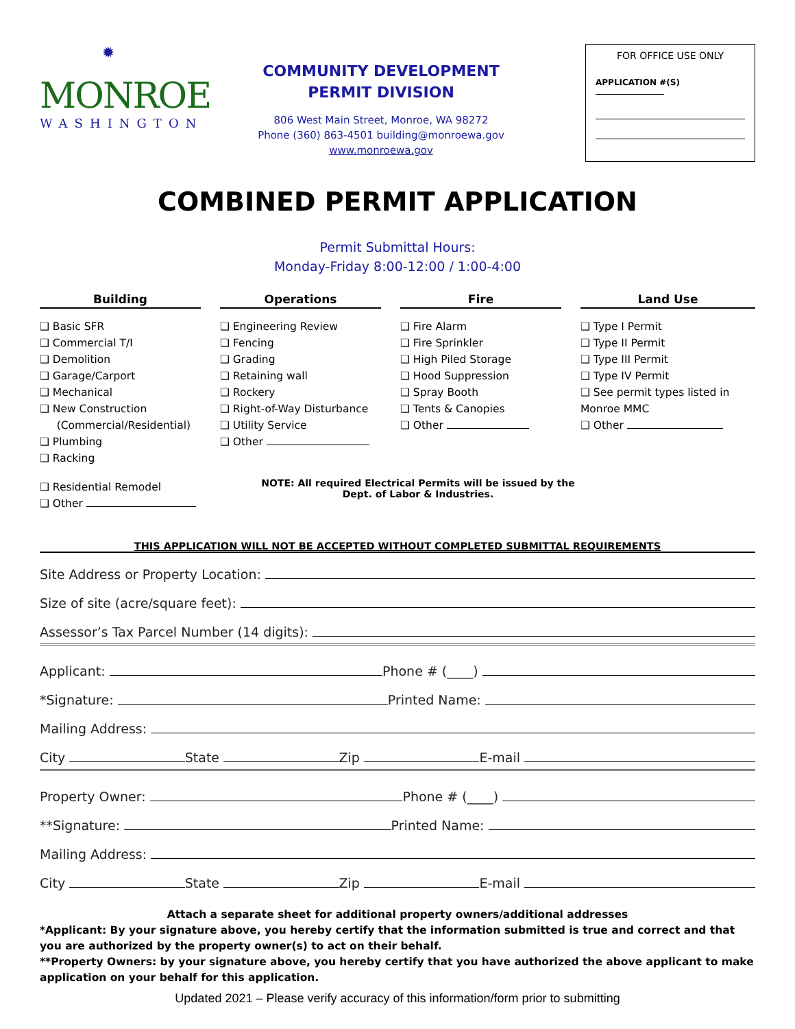✹
MONROE
WASHINGTON
COMMUNITY DEVELOPMENT
PERMIT DIVISION
806 West Main Street, Monroe, WA 98272
Phone (360) 863-4501 building@monroewa.gov
www.monroewa.gov
FOR OFFICE USE ONLY
APPLICATION #(S)
COMBINED PERMIT APPLICATION
Permit Submittal Hours:
Monday-Friday 8:00-12:00 / 1:00-4:00
Building
❑ Basic SFR
❑ Commercial T/I
❑ Demolition
❑ Garage/Carport
❑ Mechanical
❑ New Construction
(Commercial/Residential)
❑ Plumbing
❑ Racking
❑ Residential Remodel
❑ Other
Operations
❑ Engineering Review
❑ Fencing
❑ Grading
❑ Retaining wall
❑ Rockery
❑ Right-of-Way Disturbance
❑ Utility Service
❑ Other
Fire
❑ Fire Alarm
❑ Fire Sprinkler
❑ High Piled Storage
❑ Hood Suppression
❑ Spray Booth
❑ Tents & Canopies
❑ Other
Land Use
❑ Type I Permit
❑ Type II Permit
❑ Type III Permit
❑ Type IV Permit
❑ See permit types listed in Monroe MMC
❑ Other
NOTE: All required Electrical Permits will be issued by the
Dept. of Labor & Industries.
THIS APPLICATION WILL NOT BE ACCEPTED WITHOUT COMPLETED SUBMITTAL REQUIREMENTS
Site Address or Property Location:
Size of site (acre/square feet):
Assessor’s Tax Parcel Number (14 digits):
Applicant: Phone # (____)
*Signature: Printed Name:
Mailing Address:
City State Zip E-mail
Property Owner: Phone # (____)
**Signature: Printed Name:
Mailing Address:
City State Zip E-mail
Attach a separate sheet for additional property owners/additional addresses
*Applicant: By your signature above, you hereby certify that the information submitted is true and correct and that you are authorized by the property owner(s) to act on their behalf.
**Property Owners: by your signature above, you hereby certify that you have authorized the above applicant to make application on your behalf for this application.
Updated 2021 – Please verify accuracy of this information/form prior to submitting